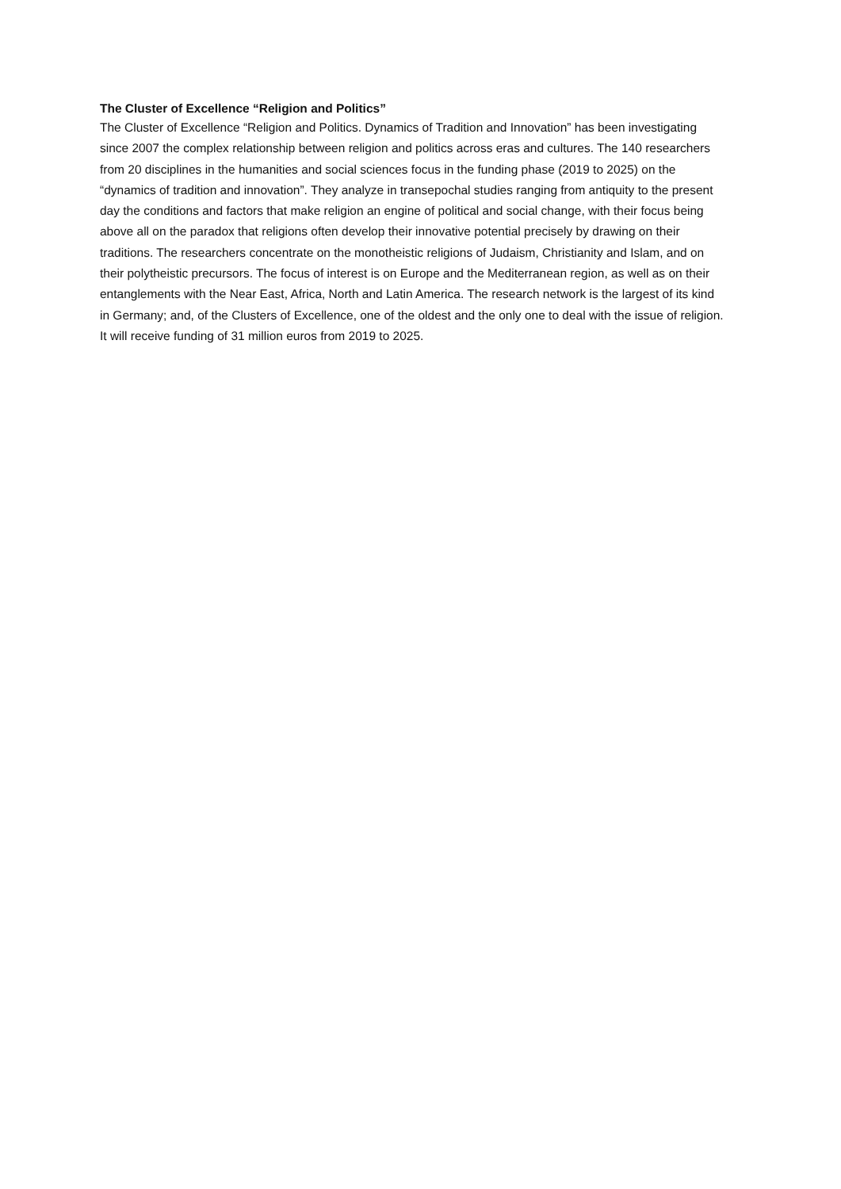The Cluster of Excellence “Religion and Politics”
The Cluster of Excellence “Religion and Politics. Dynamics of Tradition and Innovation” has been investigating since 2007 the complex relationship between religion and politics across eras and cultures. The 140 researchers from 20 disciplines in the humanities and social sciences focus in the funding phase (2019 to 2025) on the “dynamics of tradition and innovation”. They analyze in transepochal studies ranging from antiquity to the present day the conditions and factors that make religion an engine of political and social change, with their focus being above all on the paradox that religions often develop their innovative potential precisely by drawing on their traditions. The researchers concentrate on the monotheistic religions of Judaism, Christianity and Islam, and on their polytheistic precursors. The focus of interest is on Europe and the Mediterranean region, as well as on their entanglements with the Near East, Africa, North and Latin America. The research network is the largest of its kind in Germany; and, of the Clusters of Excellence, one of the oldest and the only one to deal with the issue of religion. It will receive funding of 31 million euros from 2019 to 2025.